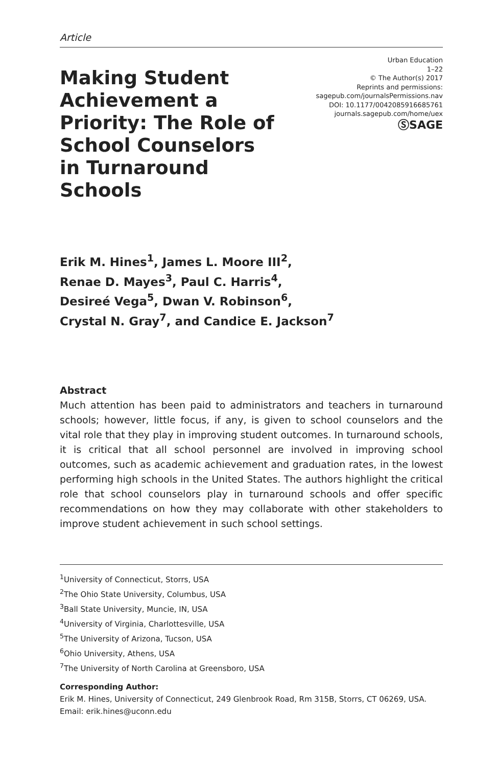Article
Making Student Achievement a Priority: The Role of School Counselors in Turnaround Schools
Urban Education
1–22
© The Author(s) 2017
Reprints and permissions:
sagepub.com/journalsPermissions.nav
DOI: 10.1177/0042085916685761
journals.sagepub.com/home/uex
ⓈSAGE
Erik M. Hines<sup>1</sup>, James L. Moore III<sup>2</sup>,
Renae D. Mayes<sup>3</sup>, Paul C. Harris<sup>4</sup>,
Desireé Vega<sup>5</sup>, Dwan V. Robinson<sup>6</sup>,
Crystal N. Gray<sup>7</sup>, and Candice E. Jackson<sup>7</sup>
Abstract
Much attention has been paid to administrators and teachers in turnaround schools; however, little focus, if any, is given to school counselors and the vital role that they play in improving student outcomes. In turnaround schools, it is critical that all school personnel are involved in improving school outcomes, such as academic achievement and graduation rates, in the lowest performing high schools in the United States. The authors highlight the critical role that school counselors play in turnaround schools and offer specific recommendations on how they may collaborate with other stakeholders to improve student achievement in such school settings.
<sup>1</sup> University of Connecticut, Storrs, USA
<sup>2</sup> The Ohio State University, Columbus, USA
<sup>3</sup> Ball State University, Muncie, IN, USA
<sup>4</sup> University of Virginia, Charlottesville, USA
<sup>5</sup> The University of Arizona, Tucson, USA
<sup>6</sup> Ohio University, Athens, USA
<sup>7</sup> The University of North Carolina at Greensboro, USA
Corresponding Author:
Erik M. Hines, University of Connecticut, 249 Glenbrook Road, Rm 315B, Storrs, CT 06269, USA.
Email: erik.hines@uconn.edu